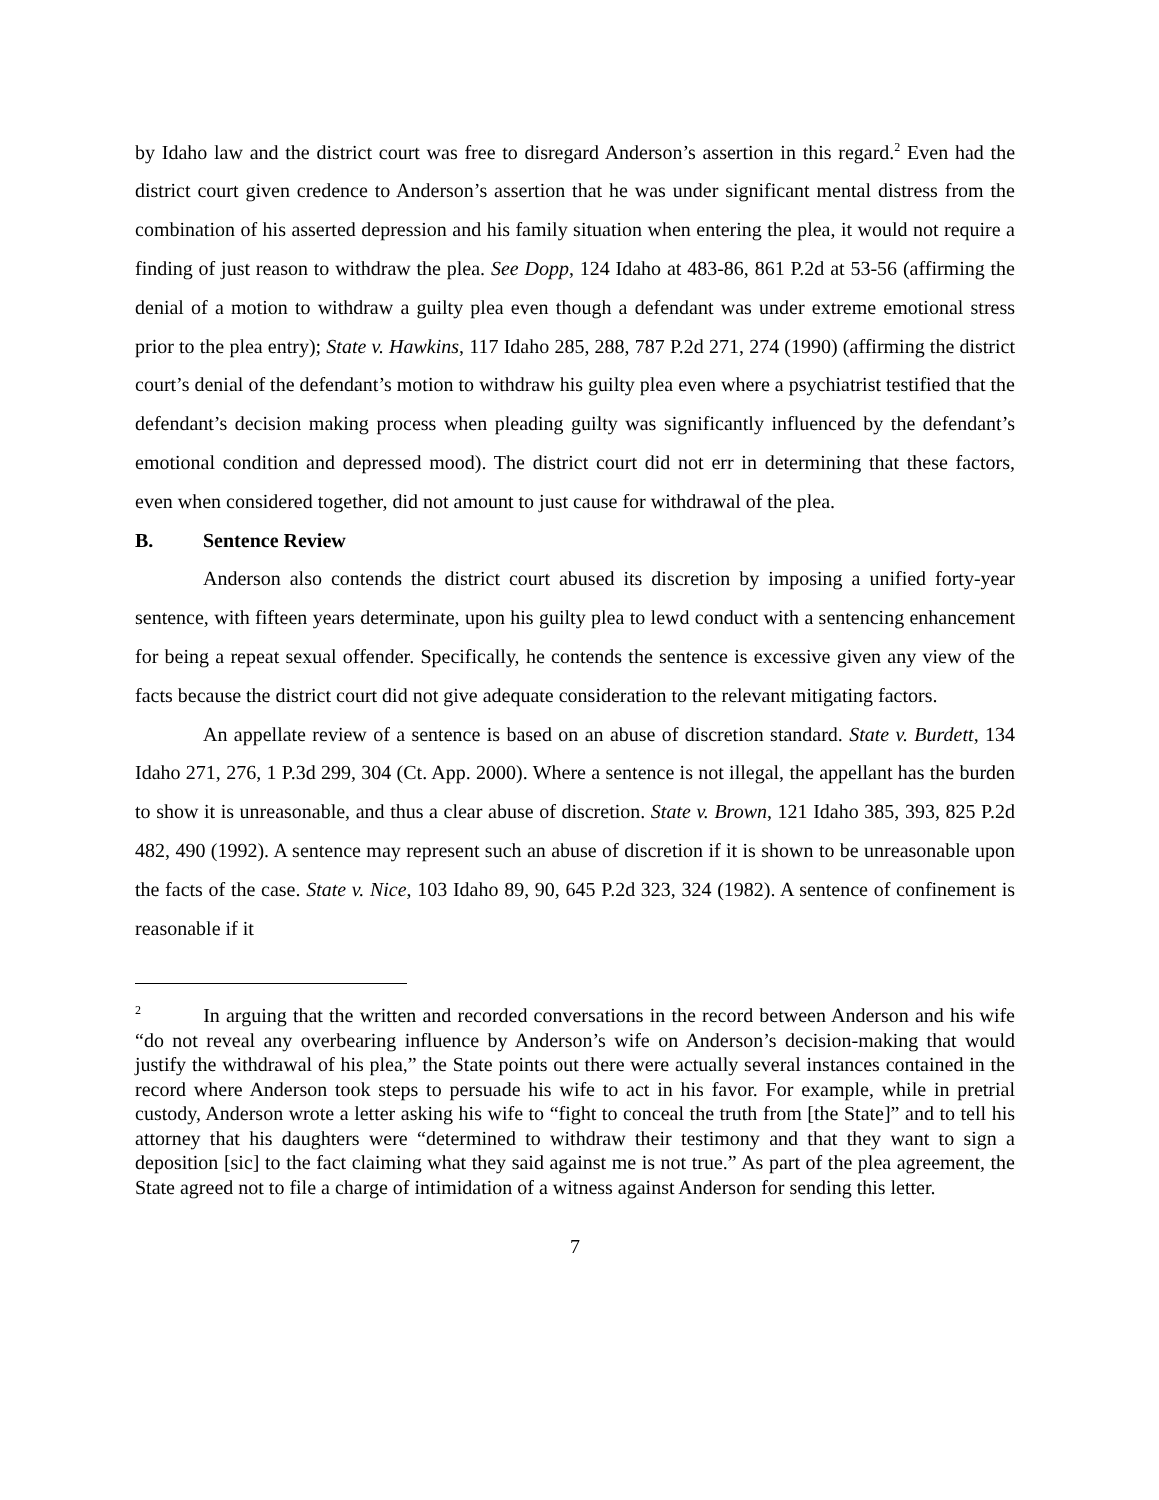by Idaho law and the district court was free to disregard Anderson’s assertion in this regard.<sup>2</sup> Even had the district court given credence to Anderson’s assertion that he was under significant mental distress from the combination of his asserted depression and his family situation when entering the plea, it would not require a finding of just reason to withdraw the plea. See Dopp, 124 Idaho at 483-86, 861 P.2d at 53-56 (affirming the denial of a motion to withdraw a guilty plea even though a defendant was under extreme emotional stress prior to the plea entry); State v. Hawkins, 117 Idaho 285, 288, 787 P.2d 271, 274 (1990) (affirming the district court’s denial of the defendant’s motion to withdraw his guilty plea even where a psychiatrist testified that the defendant’s decision making process when pleading guilty was significantly influenced by the defendant’s emotional condition and depressed mood). The district court did not err in determining that these factors, even when considered together, did not amount to just cause for withdrawal of the plea.
B. Sentence Review
Anderson also contends the district court abused its discretion by imposing a unified forty-year sentence, with fifteen years determinate, upon his guilty plea to lewd conduct with a sentencing enhancement for being a repeat sexual offender. Specifically, he contends the sentence is excessive given any view of the facts because the district court did not give adequate consideration to the relevant mitigating factors.
An appellate review of a sentence is based on an abuse of discretion standard. State v. Burdett, 134 Idaho 271, 276, 1 P.3d 299, 304 (Ct. App. 2000). Where a sentence is not illegal, the appellant has the burden to show it is unreasonable, and thus a clear abuse of discretion. State v. Brown, 121 Idaho 385, 393, 825 P.2d 482, 490 (1992). A sentence may represent such an abuse of discretion if it is shown to be unreasonable upon the facts of the case. State v. Nice, 103 Idaho 89, 90, 645 P.2d 323, 324 (1982). A sentence of confinement is reasonable if it
<sup>2</sup> In arguing that the written and recorded conversations in the record between Anderson and his wife “do not reveal any overbearing influence by Anderson’s wife on Anderson’s decision-making that would justify the withdrawal of his plea,” the State points out there were actually several instances contained in the record where Anderson took steps to persuade his wife to act in his favor. For example, while in pretrial custody, Anderson wrote a letter asking his wife to “fight to conceal the truth from [the State]” and to tell his attorney that his daughters were “determined to withdraw their testimony and that they want to sign a deposition [sic] to the fact claiming what they said against me is not true.” As part of the plea agreement, the State agreed not to file a charge of intimidation of a witness against Anderson for sending this letter.
7